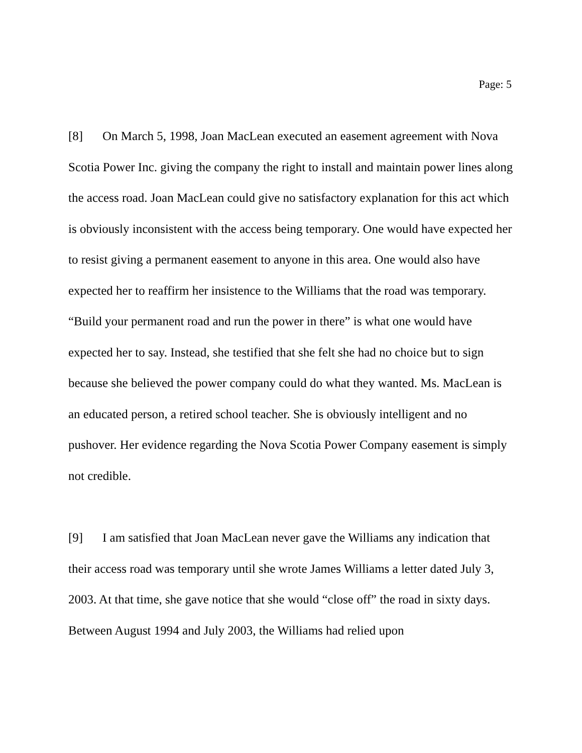Page: 5
[8] On March 5, 1998, Joan MacLean executed an easement agreement with Nova Scotia Power Inc. giving the company the right to install and maintain power lines along the access road. Joan MacLean could give no satisfactory explanation for this act which is obviously inconsistent with the access being temporary. One would have expected her to resist giving a permanent easement to anyone in this area. One would also have expected her to reaffirm her insistence to the Williams that the road was temporary. “Build your permanent road and run the power in there” is what one would have expected her to say. Instead, she testified that she felt she had no choice but to sign because she believed the power company could do what they wanted. Ms. MacLean is an educated person, a retired school teacher. She is obviously intelligent and no pushover. Her evidence regarding the Nova Scotia Power Company easement is simply not credible.
[9] I am satisfied that Joan MacLean never gave the Williams any indication that their access road was temporary until she wrote James Williams a letter dated July 3, 2003. At that time, she gave notice that she would “close off” the road in sixty days. Between August 1994 and July 2003, the Williams had relied upon